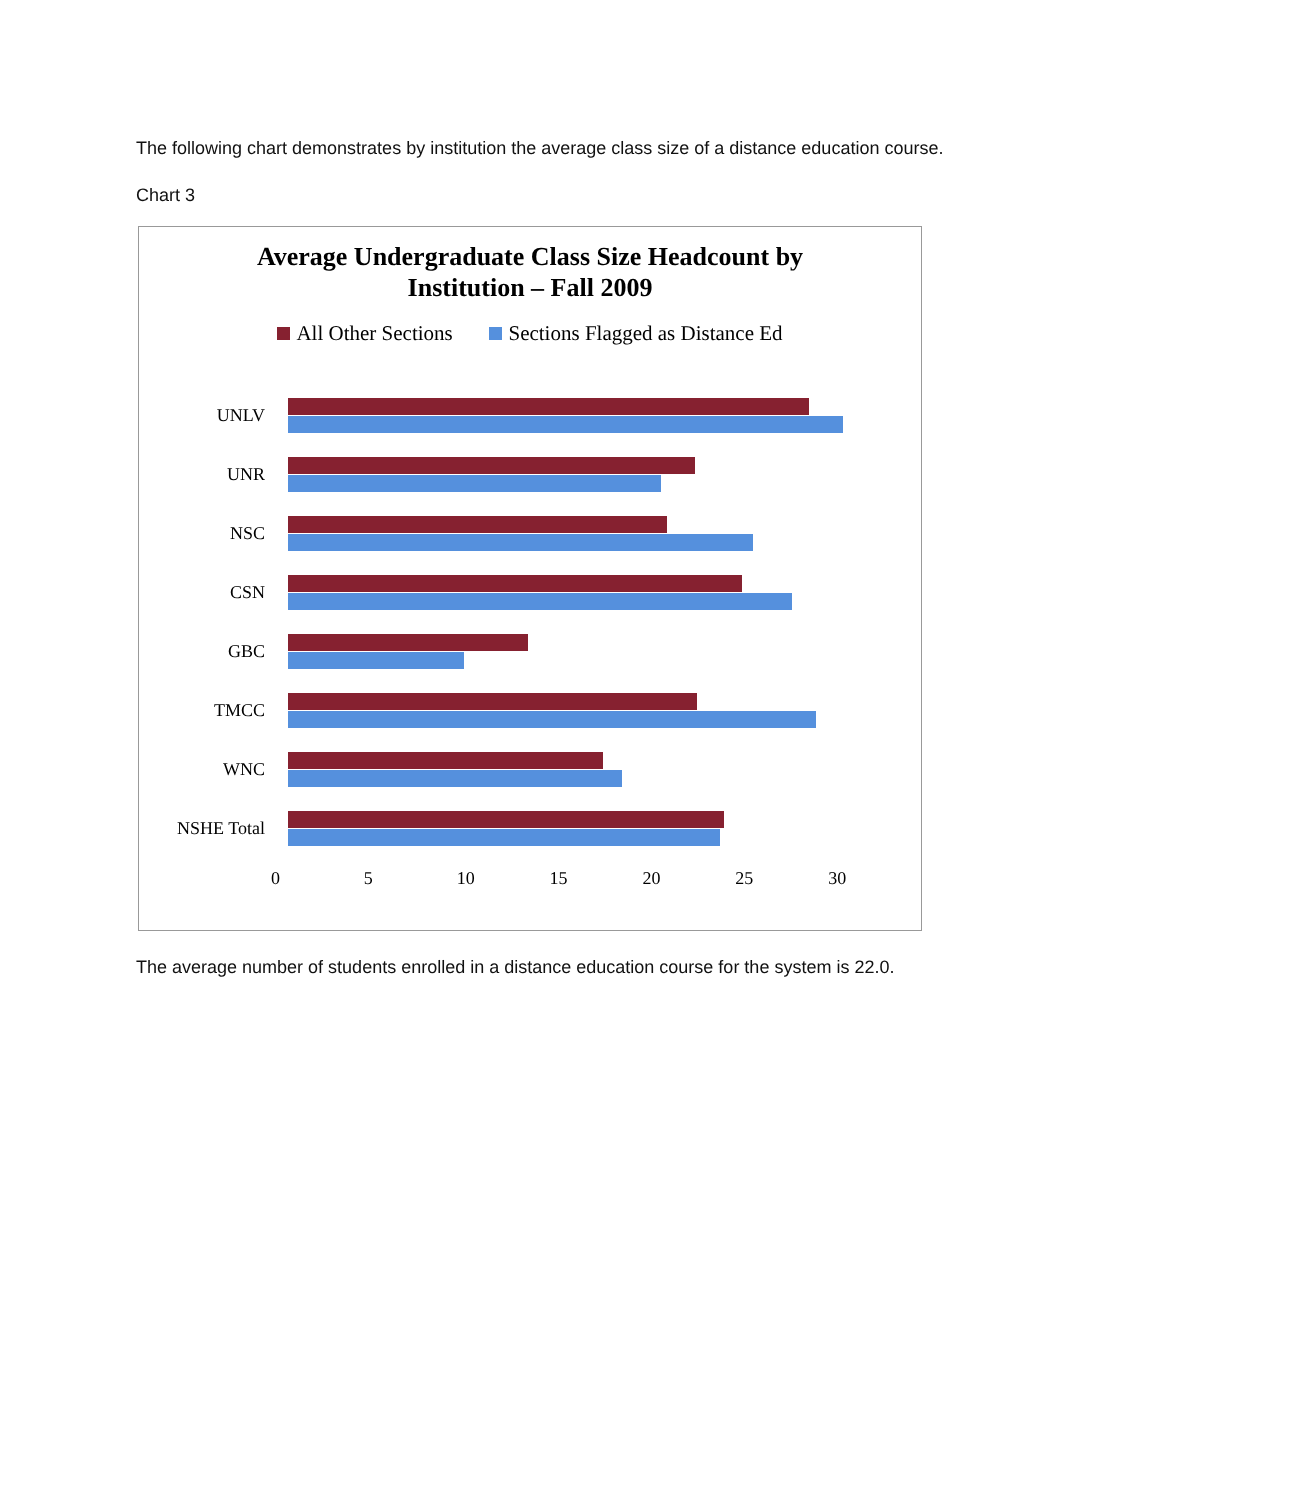The following chart demonstrates by institution the average class size of a distance education course.
Chart 3
Average Undergraduate Class Size Headcount by
Institution – Fall 2009
All Other Sections Sections Flagged as Distance Ed
UNLV
UNR
NSC
CSN
GBC
TMCC
WNC
NSHE Total
0 5 10 15 20 25 30
The average number of students enrolled in a distance education course for the system is 22.0.